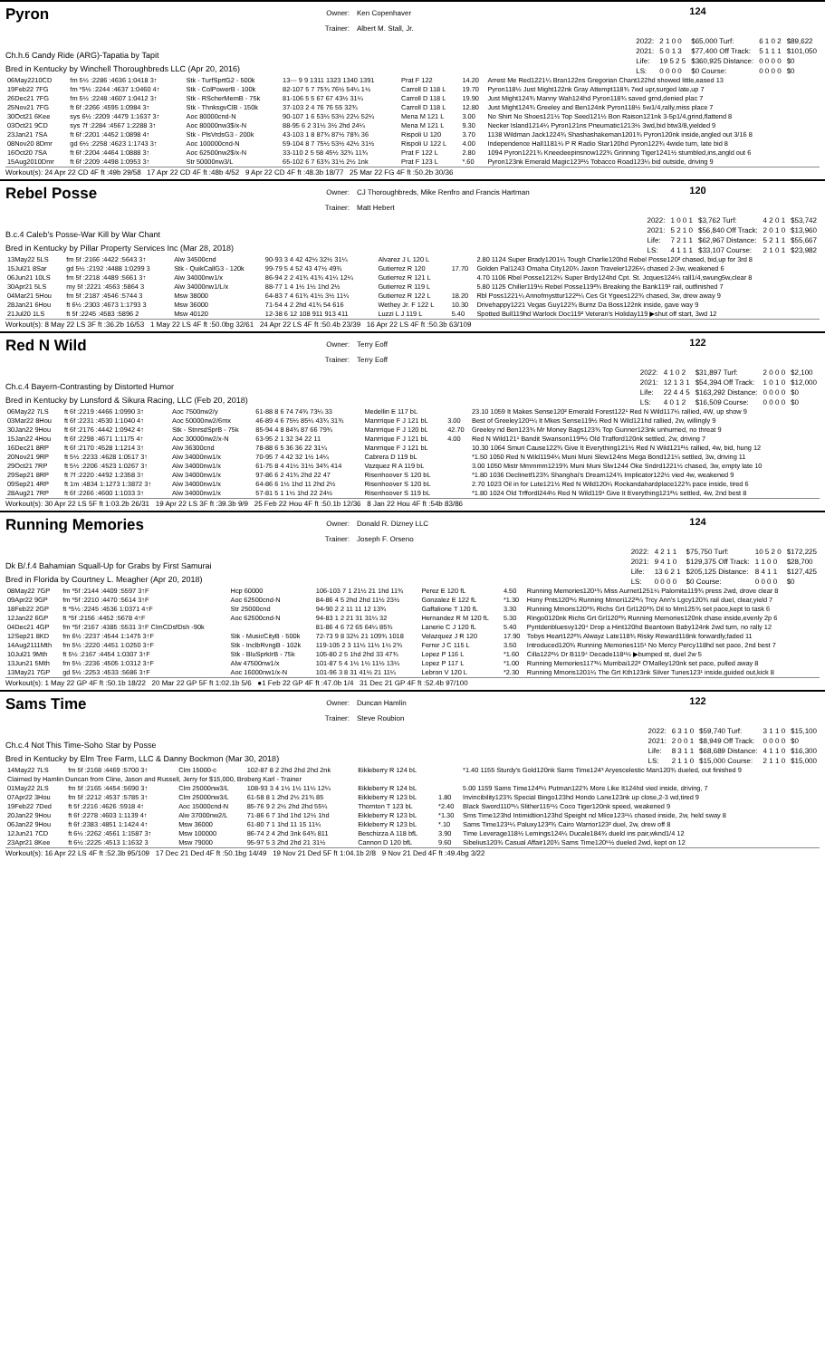Pyron
Owner: Ken Copenhaver
Trainer: Albert M. Stall, Jr.
124
Ch.h.6 Candy Ride (ARG)-Tapatia by Tapit
Bred in Kentucky by Winchell Thoroughbreds LLC (Apr 20, 2016)
| 2022: | 2 1 0 0 | $65,000 Turf: | 6 1 0 2 | $89,622 |
| 2021: | 5 0 1 3 | $77,400 Off Track: | 5 1 1 1 | $101,050 |
| Life: | 19 5 2 5 | $360,925 Distance: | 0 0 0 0 | $0 |
| LS: | 0 0 0 0 | $0 Course: | 0 0 0 0 | $0 |
| 06May2210CD | fm 5½ :2286 :4636 1:0418 3↑ | Stk - TurfSprtG2 - 500k | 13--- 9 9 1311 1323 1340 1391 | Prat F 122 | 14.20 | Arrest Me Red1221¼ Bran122ns Gregorian Chant122hd showed little,eased 13 |
| 19Feb22 7FG | fm *5½ :2244 :4637 1:0460 4↑ | Stk - ColPowerB - 100k | 82-107 5 7 75¾ 76½ 54¼ 1½ | Carroll D 118 L | 19.70 | Pyron118½ Just Might122nk Gray Attempt118¾ 7wd upr,surged late,up 7 |
| 26Dec21 7FG | fm 5½ :2248 :4607 1:0412 3↑ | Stk - RScherMemB - 75k | 81-106 5 5 67 67 43½ 31¼ | Carroll D 118 L | 19.90 | Just Might124¾ Manny Wah124hd Pyron118¾ saved grnd,denied plac 7 |
| 25Nov21 7FG | ft 6f :2266 :4595 1:0984 3↑ | Stk - ThnksgvClB - 150k | 37-103 2 4 76 76 55 32¾ | Carroll D 118 L | 12.80 | Just Might124¾ Greeley and Ben124nk Pyron118½ 5w1/4,rally,miss place 7 |
| 30Oct21 6Kee | sys 6½ :2209 :4479 1:1637 3↑ | Aoc 80000cnd-N | 90-107 1 6 53½ 53½ 22½ 52¼ | Mena M 121 L | 3.00 | No Shirt No Shoes121½ Top Seed121½ Bon Raison121nk 3-5p1/4,grind,flattend 8 |
| 03Oct21 9CD | sys 7f :2284 :4567 1:2288 3↑ | Aoc 80000nw3$/x-N | 88-95 6 2 31½ 3½ 2hd 24¼ | Mena M 121 L | 9.30 | Necker Island1214¼ Pyron121ns Pneumatic1213½ 3wd,bid btw3/8,yielded 9 |
| 23Jan21 7SA | ft 6f :2201 :4452 1:0898 4↑ | Stk - PlsVrdsG3 - 200k | 43-103 1 8 87¾ 87½ 78¾ 36 | Rispoli U 120 | 3.70 | 1138 Wildman Jack1224¾ Shashashakeman1201¾ Pyron120nk inside,angled out 3/16 8 |
| 08Nov20 8Dmr | gd 6½ :2258 :4623 1:1743 3↑ | Aoc 100000cnd-N | 59-104 8 7 75½ 53½ 42½ 31½ | Rispoli U 122 L | 4.00 | Independence Hall1181¼ P R Radio Star120hd Pyron122¾ 4wide turn, late bid 8 |
| 16Oct20 7SA | ft 6f :2204 :4464 1:0888 3↑ | Aoc 62500nw2$/x-N | 33-110 2 5 58 45½ 32¾ 11¾ | Prat F 122 L | 2.80 | 1094 Pyron1221¾ Kneedeepinsnow122¾ Grinning Tiger1241½ stumbled,ins,angld out 6 |
| 15Aug2010Dmr | ft 6f :2209 :4498 1:0953 3↑ | Str 50000nw3/L | 65-102 6 7 63¾ 31½ 2½ 1nk | Prat F 123 L | *.60 | Pyron123nk Emerald Magic123²½ Tobacco Road123¼ bid outside, driving 9 |
Workout(s): 24 Apr 22 CD 4F ft :49b 29/58 17 Apr 22 CD 4F ft :48b 4/52 9 Apr 22 CD 4F ft :48.3b 18/77 25 Mar 22 FG 4F ft :50.2b 30/36
Rebel Posse
Owner: CJ Thoroughbreds, Mike Renfro and Francis Hartman
Trainer: Matt Hebert
120
B.c.4 Caleb's Posse-War Kill by War Chant
Bred in Kentucky by Pillar Property Services Inc (Mar 28, 2018)
| 2022: | 1 0 0 1 | $3,762 Turf: | 4 2 0 1 | $53,742 |
| 2021: | 5 2 1 0 | $56,840 Off Track: | 2 0 1 0 | $13,960 |
| Life: | 7 2 1 1 | $62,967 Distance: | 5 2 1 1 | $55,667 |
| LS: | 4 1 1 1 | $33,107 Course: | 2 1 0 1 | $23,982 |
| 13May22 5LS | fm 5f :2166 :4422 :5643 3↑ | Alw 34500cnd | 90-93 3 4 42 42½ 32½ 31¼ | Alvarez J L 120 L | | 2.80 1124 Super Brady1201¼ Tough Charlie120hd Rebel Posse120² chased, bid,up for 3rd 8 |
| 15Jul21 8Sar | gd 5½ :2192 :4488 1:0299 3 | Stk - QuikCallG3 - 120k | 99-79 5 4 52 43 47½ 49¾ | Gutierrez R 120 | 17.70 | Golden Pal1243 Omaha City120¾ Jaxon Traveler1226¼ chased 2-3w, weakened 6 |
| 06Jun21 10LS | fm 5f :2218 :4489 :5661 3↑ | Alw 34000nw1/x | 86-94 2 2 41¾ 41¾ 41¼ 12¼ | Gutierrez R 121 L | | 4.70 1106 Rbel Posse1212¼ Super Brdy124hd Cpt. St. Jcques124¼ rall1/4,swung5w,clear 8 |
| 30Apr21 5LS | my 5f :2221 :4563 :5864 3 | Alw 34000nw1/L/x | 88-77 1 4 1½ 1½ 1hd 2½ | Gutierrez R 119 L | | 5.80 1125 Chiller119½ Rebel Posse119²¾ Breaking the Bank119¹ rail, outfinished 7 |
| 04Mar21 5Hou | fm 5f :2187 :4546 :5744 3 | Msw 38000 | 64-83 7 4 61¾ 41½ 3½ 11¼ | Gutierrez R 122 L | 18.20 | Rbl Poss1221¼ Annofmysttur122²¼ Ces Gt Ygees122¾ chased, 3w, drew away 9 |
| 28Jan21 6Hou | ft 6½ :2303 :4673 1:1793 3 | Msw 36000 | 71-54 4 2 2hd 41¾ 54 616 | Wethey Jr. F 122 L | 10.30 | Drivehappy1221 Vegas Guy122¾ Burnz Da Boss122nk inside, gave way 9 |
| 21Jul20 1LS | ft 5f :2245 :4583 :5896 2 | Msw 40120 | 12-38 6 12 108 911 913 411 | Luzzi L J 119 L | 5.40 | Spotted Bull119hd Warlock Doc119² Veteran's Holiday119 ▶shut off start, 3wd 12 |
Workout(s): 8 May 22 LS 3F ft :36.2b 16/53 1 May 22 LS 4F ft :50.0bg 32/61 24 Apr 22 LS 4F ft :50.4b 23/39 16 Apr 22 LS 4F ft :50.3b 63/109
Red N Wild
Owner: Terry Eoff
Trainer: Terry Eoff
122
Ch.c.4 Bayern-Contrasting by Distorted Humor
Bred in Kentucky by Lunsford & Sikura Racing, LLC (Feb 20, 2018)
| 2022: | 4 1 0 2 | $31,897 Turf: | 2 0 0 0 | $2,100 |
| 2021: | 12 1 3 1 | $54,394 Off Track: | 1 0 1 0 | $12,000 |
| Life: | 22 4 4 5 | $163,292 Distance: | 0 0 0 0 | $0 |
| LS: | 4 0 1 2 | $16,509 Course: | 0 0 0 0 | $0 |
| 06May22 7LS | ft 6f :2219 :4466 1:0990 3↑ | Aoc 7500nw2/y | 61-88 8 6 74 74¾ 73¼ 33 | Medellin E 117 bL | | 23.10 1059 It Makes Sense120² Emerald Forest122¹ Red N Wild117¼ rallied, 4W, up show 9 |
| 03Mar22 8Hou | ft 6f :2231 :4530 1:1040 4↑ | Aoc 50000nw2/6mx | 46-89 4 6 75½ 85¼ 43¾ 31¾ | Manrrique F J 121 bL | 3.00 | Best of Greeley120¹¼ It Mkes Sense119½ Red N Wild121hd rallied, 2w, willingly 9 |
| 30Jan22 9Hou | ft 6f :2176 :4442 1:0942 4↑ | Stk - StnrsdSprB - 75k | 85-94 4 8 84¾ 87 66 79¾ | Manrrique F J 120 bL | 42.70 | Greeley nd Ben123¾ Mr Money Bags123¾ Top Gunner123nk unhurried, no threat 9 |
| 15Jan22 4Hou | ft 6f :2298 :4671 1:1175 4↑ | Aoc 30000nw2/x-N | 63-95 2 1 32 34 22 11 | Manrrique F J 121 bL | 4.00 | Red N Wild121¹ Bandit Swanson119²½ Old Trafford120nk settled, 2w, driving 7 |
| 16Dec21 8RP | ft 6f :2170 :4528 1:1214 3↑ | Alw 36300cnd | 78-88 6 5 36 36 22 31¼ | Manrrique F J 121 bL | | 10.30 1064 Smuri Cause122¾ Give It Everything121½ Red N Wild121²½ rallied, 4w, bid, hung 12 |
| 20Nov21 9RP | ft 5½ :2233 :4628 1:0517 3↑ | Alw 34000nw1/x | 70-95 7 4 42 32 1½ 14¼ | Cabrera D 119 bL | | *1.50 1050 Red N Wild1194¼ Muni Muni Slew124ns Mega Bond121¼ settled, 3w, driving 11 |
| 29Oct21 7RP | ft 5½ :2206 :4523 1:0267 3↑ | Alw 34000nw1/x | 61-75 8 4 41½ 31½ 34¾ 414 | Vazquez R A 119 bL | | 3.00 1050 Mistr Mmmmm1219¾ Muni Muni Slw1244 Oke Sndrd1221½ chased, 3w, empty late 10 |
| 29Sep21 8RP | ft 7f :2220 :4492 1:2358 3↑ | Alw 34000nw1/x | 97-86 6 2 41¾ 2hd 22 47 | Risenhoover S 120 bL | | *1.80 1036 Declinetf123¾ Shanghai's Dream124¾ Implicator122½ vied 4w, weakened 9 |
| 09Sep21 4RP | ft 1m :4834 1:1273 1:3872 3↑ | Alw 34000nw1/x | 64-86 6 1½ 1hd 11 2hd 2½ | Risenhoover S 120 bL | | 2.70 1023 Oil in for Lute121½ Red N Wild120¼ Rockandahardplace122¾ pace inside, tired 6 |
| 28Aug21 7RP | ft 6f :2266 :4600 1:1033 3↑ | Alw 34000nw1/x | 57-81 5 1 1½ 1hd 22 24½ | Risenhoover S 119 bL | | *1.80 1024 Old Trffordl244½ Red N Wild119¹ Give It Everything121²½ settled, 4w, 2nd best 8 |
Workout(s): 30 Apr 22 LS 5F ft 1:03.2b 26/31 19 Apr 22 LS 3F ft :39.3b 9/9 25 Feb 22 Hou 4F ft :50.1b 12/36 8 Jan 22 Hou 4F ft :54b 83/86
Running Memories
Owner: Donald R. Dizney LLC
Trainer: Joseph F. Orseno
124
Dk B/.f.4 Bahamian Squall-Up for Grabs by First Samurai
Bred in Florida by Courtney L. Meagher (Apr 20, 2018)
| 2022: | 4 2 1 1 | $75,750 Turf: | 10 5 2 0 | $172,225 |
| 2021: | 9 4 1 0 | $129,375 Off Track: | 1 1 0 0 | $28,700 |
| Life: | 13 6 2 1 | $205,125 Distance: | 8 4 1 1 | $127,425 |
| LS: | 0 0 0 0 | $0 Course: | 0 0 0 0 | $0 |
| 08May22 7GP | fm *5f :2144 :4409 :5597 3↑F | Hcp 60000 | 106-103 7 1 21½ 21 1hd 11¾ | Perez E 120 fL | 4.50 | Running Memories120¹¾ Miss Aurnet1251¼ Palomita119¾ press 2wd, drove clear 8 |
| 09Apr22 9GP | fm *5f :2210 :4470 :5614 3↑F | Aoc 62500cnd-N | 84-86 4 5 2hd 2hd 11½ 23½ | Gonzalez E 122 fL | *1.30 | Hony Pnts120³½ Running Mmori122²¼ Trcy Ann's Lgcy120¾ rail duel, clear,yield 7 |
| 18Feb22 2GP | ft *5½ :2245 :4536 1:0371 4↑F | Str 25000cnd | 94-90 2 2 11 11 12 13¾ | Gaffalione T 120 fL | 3.30 | Running Mmoris120³¾ Richs Grt Grl120³¾ Dil to Mm125¾ set pace,kept to task 6 |
| 12Jan22 6GP | ft *5f :2156 :4452 :5678 4↑F | Aoc 62500cnd-N | 94-83 1 2 21 31 31¼ 32 | Hernandez R M 120 fL | 5.30 | Ringo0120nk Richs Grt Grl120³¾ Running Memories120nk chase inside,evenly 2p 6 |
| 04Dec21 4GP | fm *5f :2167 :4385 :5531 3↑F ClmCDsfDsh -90k | | 81-86 4 6 72 65 64¼ 85¾ | Lanerie C J 120 fL | 5.40 | Pyntdenbluesvy120⁴ Drop a Hint120hd Beantown Baby124nk 2wd turn, no rally 12 |
| 12Sep21 8KD | fm 6½ :2237 :4544 1:1475 3↑F | Stk - MusicCityB - 500k | 72-73 9 8 32½ 21 109¾ 1018 | Velazquez J R 120 | 17.90 | Tobys Heart122²¾ Alwayz Late118¾ Risky Reward118nk forwardly,faded 11 |
| 14Aug2111Mth | fm 5½ :2220 :4451 1:0250 3↑F | Stk - InclbRvngB - 102k | 119-105 2 3 11½ 11½ 1½ 2¾ | Ferrer J C 115 L | 3.50 | Introduced120¾ Running Memories115¹ No Mercy Percy118hd set pace, 2nd best 7 |
| 10Jul21 9Mth | ft 5½ :2167 :4454 1:0307 3↑F | Stk - BluSprkIrB - 75k | 105-80 2 5 1hd 2hd 33 47¾ | Lopez P 116 L | *1.60 | Cilla122²½ Dr B119⁴ Decade118¹½ ▶bumped st, duel 2w 5 |
| 13Jun21 5Mth | fm 5½ :2236 :4505 1:0312 3↑F | Alw 47500nw1/x | 101-87 5 4 1½ 1½ 11½ 13¼ | Lopez P 117 L | *1.00 | Running Memories117³¼ Mumbai122² O'Malley120nk set pace, pulled away 8 |
| 13May21 7GP | gd 5½ :2253 :4533 :5686 3↑F | Aoc 16000nw1/x-N | 101-96 3 8 31 41½ 21 11¼ | Lebron V 120 L | *2.30 | Running Mmoris1201¼ The Grt Kth123nk Silver Tunes123¹ inside,guided out,kick 8 |
Workout(s): 1 May 22 GP 4F ft :50.1b 18/22 20 Mar 22 GP 5F ft 1:02.1b 5/6 ●1 Feb 22 GP 4F ft :47.0b 1/4 31 Dec 21 GP 4F ft :52.4b 97/100
Sams Time
Owner: Duncan Hamlin
Trainer: Steve Roubion
122
Ch.c.4 Not This Time-Soho Star by Posse
Bred in Kentucky by Elm Tree Farm, LLC & Danny Bockmon (Mar 30, 2018)
| 2022: | 6 3 1 0 | $59,740 Turf: | 3 1 1 0 | $15,100 |
| 2021: | 2 0 0 1 | $8,949 Off Track: | 0 0 0 0 | $0 |
| Life: | 8 3 1 1 | $68,689 Distance: | 4 1 1 0 | $16,300 |
| LS: | 2 1 1 0 | $15,000 Course: | 2 1 1 0 | $15,000 |
| 14May22 7LS | fm 5f :2168 :4469 :5700 3↑ | Clm 15000-c | 102-87 8 2 2hd 2hd 2hd 2nk | Eikleberry R 124 bL | | *1.40 1155 Sturdy's Gold120nk Sams Time124³ Aryescelestic Man120¾ dueled, out finished 9 |
| Claimed by Hamlin Duncan from Cline, Jason and Russell, Jerry for $15,000, Broberg Karl - Trainer | | | | | | |
| 01May22 2LS | fm 5f :2165 :4454 :5690 3↑ | Clm 25000nw3/L | 108-93 3 4 1½ 1½ 11½ 12¼ | Eikleberry R 124 bL | | 5.00 1159 Sams Time124²¼ Putman122¾ More Like It124hd vied inside, driving, 7 |
| 07Apr22 3Hou | fm 5f :2212 :4537 :5785 3↑ | Clm 25000nw3/L | 61-58 8 1 2hd 2½ 21¾ 85 | Eikleberry R 123 bL | 1.80 | Invincibility123¾ Special Bingo123hd Hondo Lane123nk up close,2-3 wd,tired 9 |
| 19Feb22 7Ded | ft 5f :2216 :4626 :5918 4↑ | Aoc 15000cnd-N | 85-76 9 2 2½ 2hd 2hd 55¼ | Thornton T 123 bL | *2.40 | Black Sword110³¼ Slither115¹½ Coco Tiger120nk speed, weakened 9 |
| 20Jan22 9Hou | ft 6f :2278 :4603 1:1139 4↑ | Alw 37000nw2/L | 71-86 6 7 1hd 1hd 12½ 1hd | Eikleberry R 123 bL | *1.30 | Sms Time123hd Intimidtion123hd Speight nd Mlice123¹¼ chased inside, 2w, held sway 8 |
| 06Jan22 9Hou | ft 6f :2383 :4851 1:1424 4↑ | Msw 36000 | 61-80 7 1 1hd 11 15 11¼ | Eikleberry R 123 bL | *.10 | Sams Time123¹¼ Paluxy123²¾ Cairo Warrior123² duel, 2w, drew off 8 |
| 12Jun21 7CD | ft 6½ :2262 :4561 1:1587 3↑ | Msw 100000 | 86-74 2 4 2hd 3nk 64¾ 811 | Beschizza A 118 bfL | 3.90 | Time Leverage118½ Lemings124¼ Ducale184¾ dueld ins pair,wknd1/4 12 |
| 23Apr21 8Kee | ft 6½ :2225 :4513 1:1632 3 | Msw 79000 | 95-97 5 3 2hd 2hd 21 31½ | Cannon D 120 bfL | 9.60 | Sibelius120¾ Casual Affair120¾ Sams Time120⁶½ dueled 2wd, kept on 12 |
Workout(s): 16 Apr 22 LS 4F ft :52.3b 95/109 17 Dec 21 Ded 4F ft :50.1bg 14/49 19 Nov 21 Ded 5F ft 1:04.1b 2/8 9 Nov 21 Ded 4F ft :49.4bg 3/22